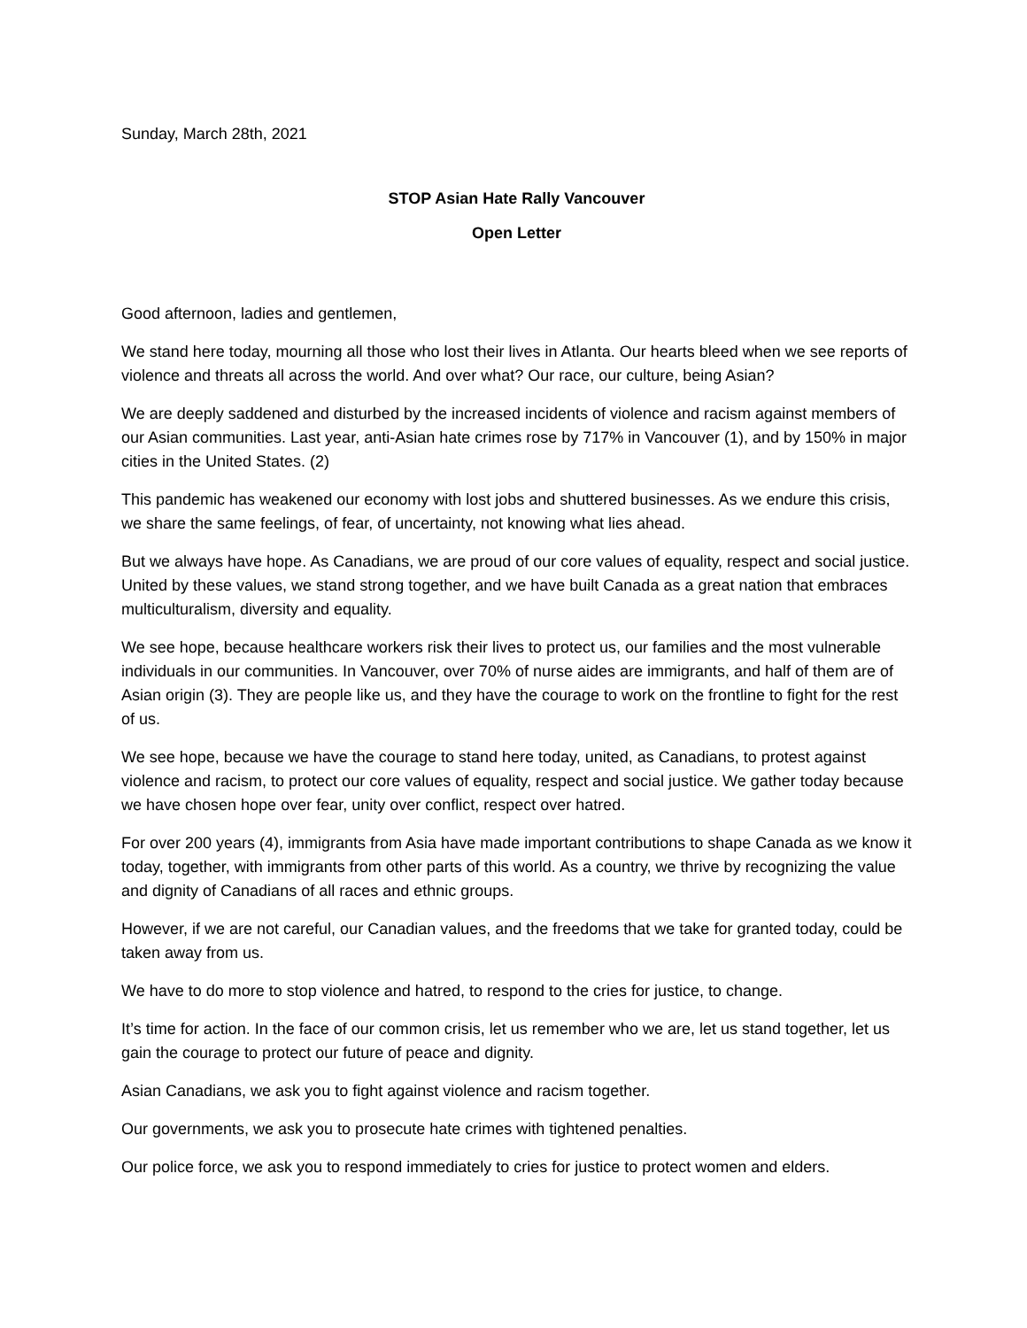Sunday, March 28th, 2021
STOP Asian Hate Rally Vancouver
Open Letter
Good afternoon, ladies and gentlemen,
We stand here today, mourning all those who lost their lives in Atlanta. Our hearts bleed when we see reports of violence and threats all across the world. And over what? Our race, our culture, being Asian?
We are deeply saddened and disturbed by the increased incidents of violence and racism against members of our Asian communities. Last year, anti-Asian hate crimes rose by 717% in Vancouver (1), and by 150% in major cities in the United States. (2)
This pandemic has weakened our economy with lost jobs and shuttered businesses. As we endure this crisis, we share the same feelings, of fear, of uncertainty, not knowing what lies ahead.
But we always have hope. As Canadians, we are proud of our core values of equality, respect and social justice. United by these values, we stand strong together, and we have built Canada as a great nation that embraces multiculturalism, diversity and equality.
We see hope, because healthcare workers risk their lives to protect us, our families and the most vulnerable individuals in our communities. In Vancouver, over 70% of nurse aides are immigrants, and half of them are of Asian origin (3). They are people like us, and they have the courage to work on the frontline to fight for the rest of us.
We see hope, because we have the courage to stand here today, united, as Canadians, to protest against violence and racism, to protect our core values of equality, respect and social justice. We gather today because we have chosen hope over fear, unity over conflict, respect over hatred.
For over 200 years (4), immigrants from Asia have made important contributions to shape Canada as we know it today, together, with immigrants from other parts of this world. As a country, we thrive by recognizing the value and dignity of Canadians of all races and ethnic groups.
However, if we are not careful, our Canadian values, and the freedoms that we take for granted today, could be taken away from us.
We have to do more to stop violence and hatred, to respond to the cries for justice, to change.
It’s time for action. In the face of our common crisis, let us remember who we are, let us stand together, let us gain the courage to protect our future of peace and dignity.
Asian Canadians, we ask you to fight against violence and racism together.
Our governments, we ask you to prosecute hate crimes with tightened penalties.
Our police force, we ask you to respond immediately to cries for justice to protect women and elders.